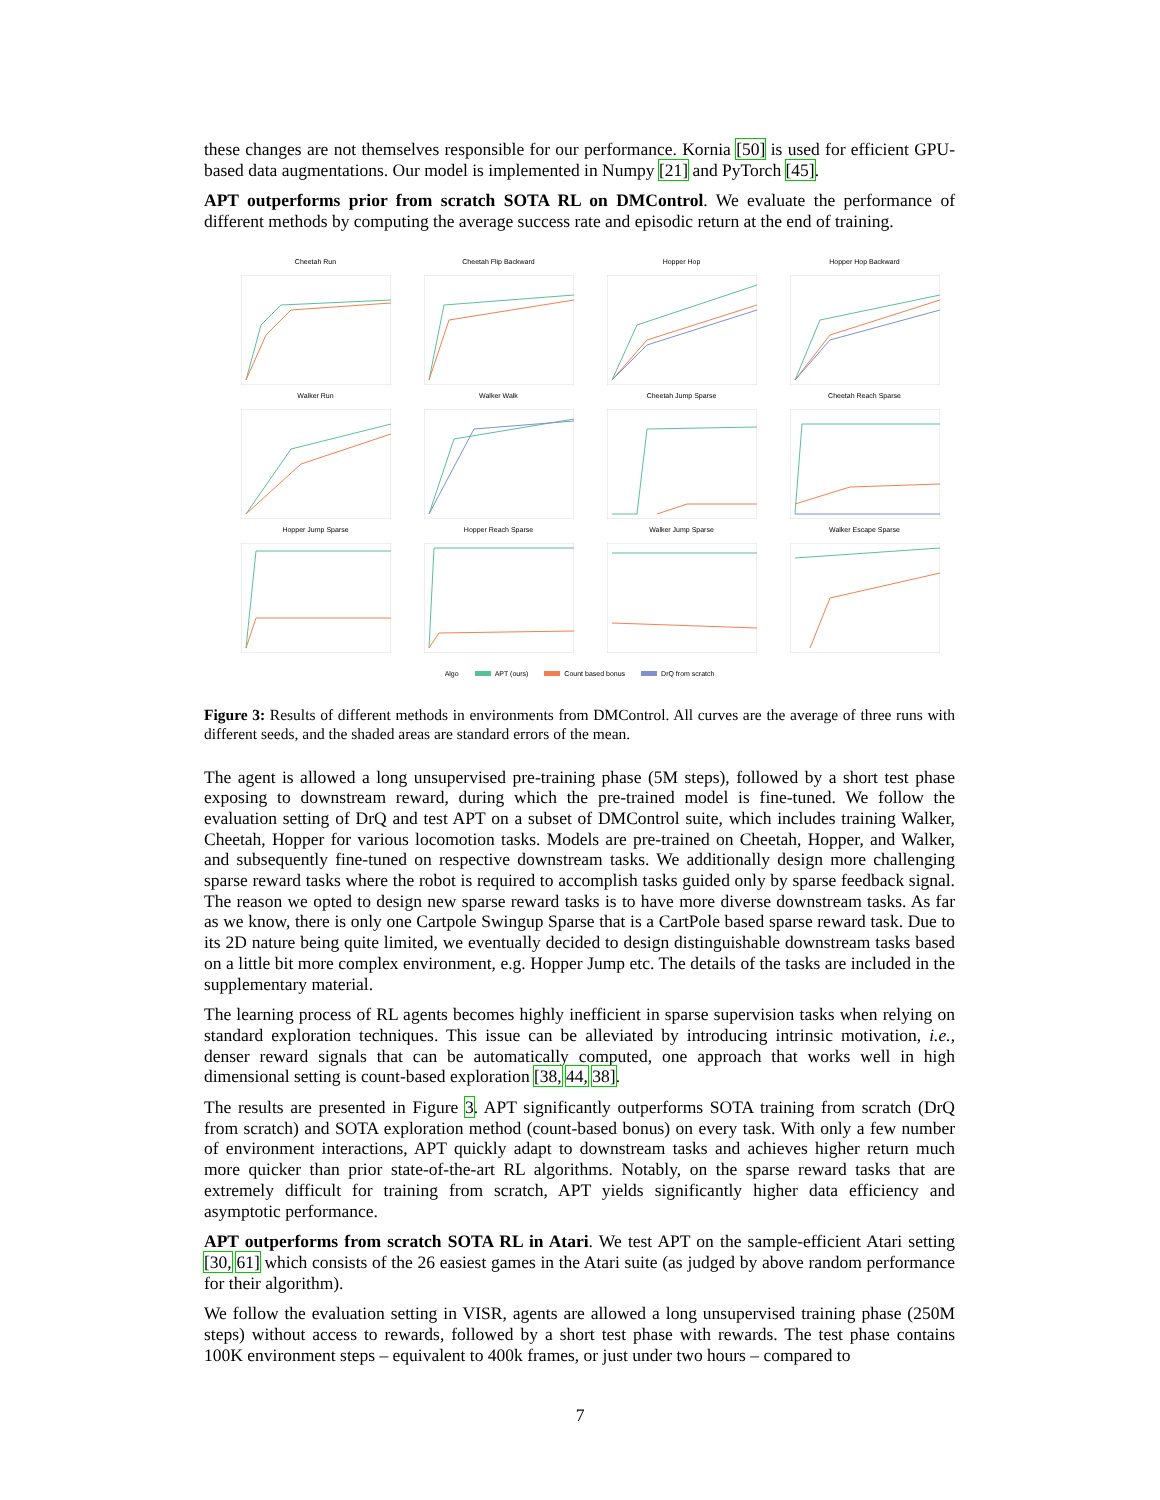these changes are not themselves responsible for our performance. Kornia [50] is used for efficient GPU-based data augmentations. Our model is implemented in Numpy [21] and PyTorch [45].
APT outperforms prior from scratch SOTA RL on DMControl. We evaluate the performance of different methods by computing the average success rate and episodic return at the end of training.
Cheetah Run
Cheetah Flip Backward
Hopper Hop
Hopper Hop Backward
Walker Run
Walker Walk
Cheetah Jump Sparse
Cheetah Reach Sparse
Hopper Jump Sparse
Hopper Reach Sparse
Walker Jump Sparse
Walker Escape Sparse
Algo APT (ours) Count based bonus DrQ from scratch
Figure 3: Results of different methods in environments from DMControl. All curves are the average of three runs with different seeds, and the shaded areas are standard errors of the mean.
The agent is allowed a long unsupervised pre-training phase (5M steps), followed by a short test phase exposing to downstream reward, during which the pre-trained model is fine-tuned. We follow the evaluation setting of DrQ and test APT on a subset of DMControl suite, which includes training Walker, Cheetah, Hopper for various locomotion tasks. Models are pre-trained on Cheetah, Hopper, and Walker, and subsequently fine-tuned on respective downstream tasks. We additionally design more challenging sparse reward tasks where the robot is required to accomplish tasks guided only by sparse feedback signal. The reason we opted to design new sparse reward tasks is to have more diverse downstream tasks. As far as we know, there is only one Cartpole Swingup Sparse that is a CartPole based sparse reward task. Due to its 2D nature being quite limited, we eventually decided to design distinguishable downstream tasks based on a little bit more complex environment, e.g. Hopper Jump etc. The details of the tasks are included in the supplementary material.
The learning process of RL agents becomes highly inefficient in sparse supervision tasks when relying on standard exploration techniques. This issue can be alleviated by introducing intrinsic motivation, i.e., denser reward signals that can be automatically computed, one approach that works well in high dimensional setting is count-based exploration [38, 44, 38].
The results are presented in Figure 3. APT significantly outperforms SOTA training from scratch (DrQ from scratch) and SOTA exploration method (count-based bonus) on every task. With only a few number of environment interactions, APT quickly adapt to downstream tasks and achieves higher return much more quicker than prior state-of-the-art RL algorithms. Notably, on the sparse reward tasks that are extremely difficult for training from scratch, APT yields significantly higher data efficiency and asymptotic performance.
APT outperforms from scratch SOTA RL in Atari. We test APT on the sample-efficient Atari setting [30, 61] which consists of the 26 easiest games in the Atari suite (as judged by above random performance for their algorithm).
We follow the evaluation setting in VISR, agents are allowed a long unsupervised training phase (250M steps) without access to rewards, followed by a short test phase with rewards. The test phase contains 100K environment steps – equivalent to 400k frames, or just under two hours – compared to
7